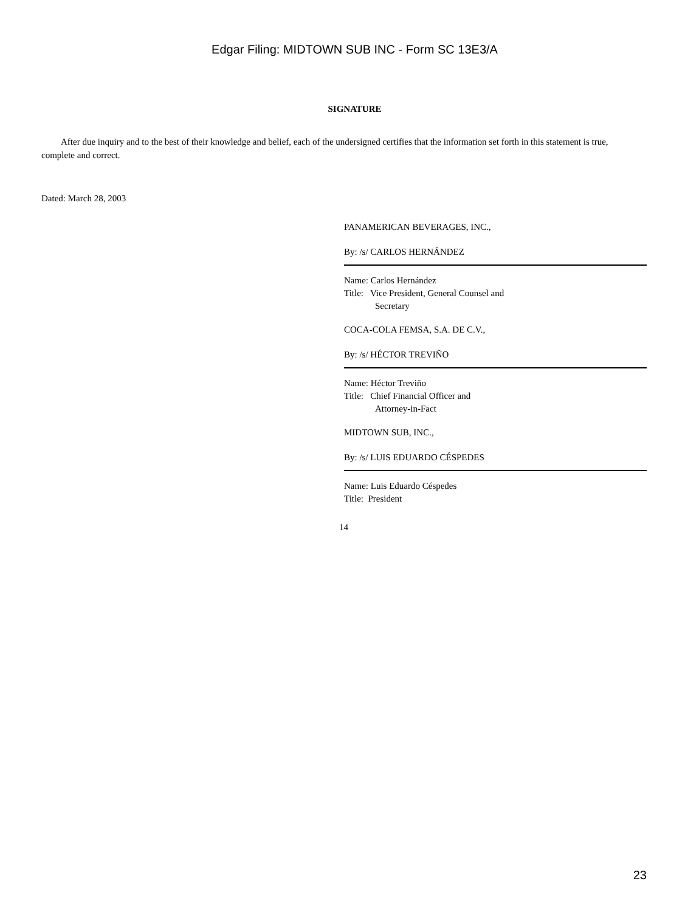Edgar Filing: MIDTOWN SUB INC - Form SC 13E3/A
SIGNATURE
After due inquiry and to the best of their knowledge and belief, each of the undersigned certifies that the information set forth in this statement is true, complete and correct.
Dated: March 28, 2003
PANAMERICAN BEVERAGES, INC.,
By: /s/ CARLOS HERNÁNDEZ
Name: Carlos Hernández
Title: Vice President, General Counsel and
Secretary
COCA-COLA FEMSA, S.A. DE C.V.,
By: /s/ HÉCTOR TREVIÑO
Name: Héctor Treviño
Title: Chief Financial Officer and
Attorney-in-Fact
MIDTOWN SUB, INC.,
By: /s/ LUIS EDUARDO CÉSPEDES
Name: Luis Eduardo Céspedes
Title: President
14
23